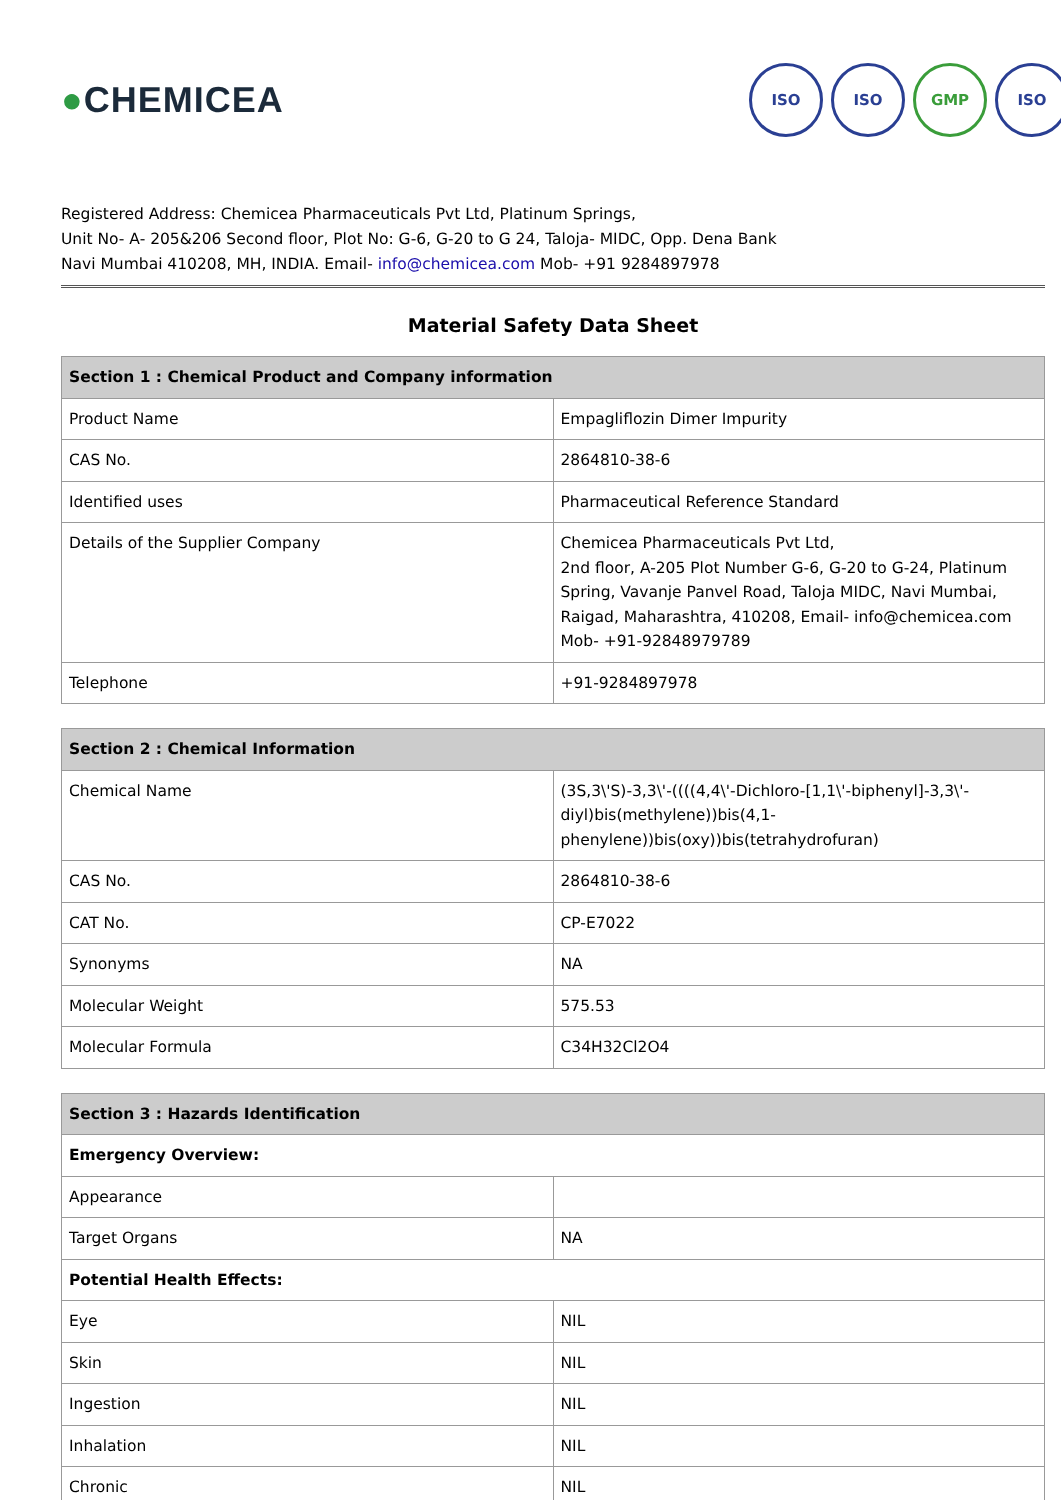●CHEMICEA
ISO ISO GMP ISO
Registered Address: Chemicea Pharmaceuticals Pvt Ltd, Platinum Springs,
Unit No- A- 205&206 Second floor, Plot No: G-6, G-20 to G 24, Taloja- MIDC, Opp. Dena Bank
Navi Mumbai 410208, MH, INDIA. Email- info@chemicea.com Mob- +91 9284897978
Material Safety Data Sheet
| Section 1 : Chemical Product and Company information | |
| --- | --- |
| Product Name | Empagliflozin Dimer Impurity |
| CAS No. | 2864810-38-6 |
| Identified uses | Pharmaceutical Reference Standard |
| Details of the Supplier Company | Chemicea Pharmaceuticals Pvt Ltd, 2nd floor, A-205 Plot Number G-6, G-20 to G-24, Platinum Spring, Vavanje Panvel Road, Taloja MIDC, Navi Mumbai, Raigad, Maharashtra, 410208, Email- info@chemicea.com Mob- +91-92848979789 |
| Telephone | +91-9284897978 |
| Section 2 : Chemical Information | |
| --- | --- |
| Chemical Name | (3S,3\'S)-3,3\'-((((4,4\'-Dichloro-[1,1\'-biphenyl]-3,3\'-diyl)bis(methylene))bis(4,1-phenylene))bis(oxy))bis(tetrahydrofuran) |
| CAS No. | 2864810-38-6 |
| CAT No. | CP-E7022 |
| Synonyms | NA |
| Molecular Weight | 575.53 |
| Molecular Formula | C34H32Cl2O4 |
| Section 3 : Hazards Identification | |
| --- | --- |
| Emergency Overview: | |
| Appearance | |
| Target Organs | NA |
| Potential Health Effects: | |
| Eye | NIL |
| Skin | NIL |
| Ingestion | NIL |
| Inhalation | NIL |
| Chronic | NIL |